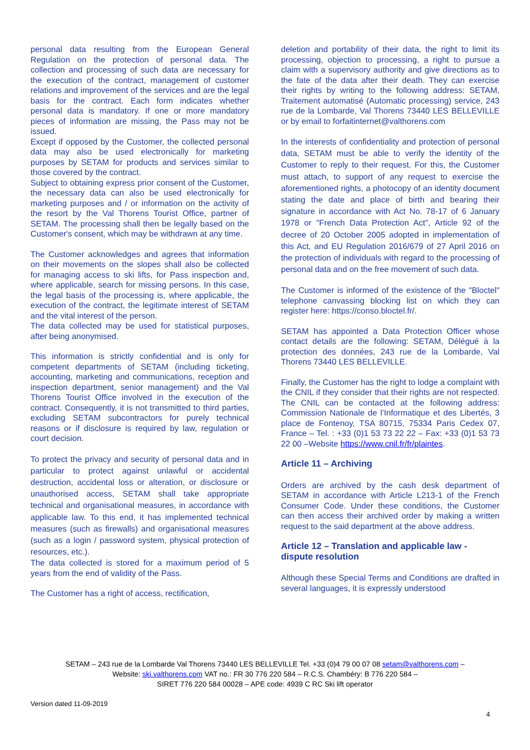personal data resulting from the European General Regulation on the protection of personal data. The collection and processing of such data are necessary for the execution of the contract, management of customer relations and improvement of the services and are the legal basis for the contract. Each form indicates whether personal data is mandatory. If one or more mandatory pieces of information are missing, the Pass may not be issued.
Except if opposed by the Customer, the collected personal data may also be used electronically for marketing purposes by SETAM for products and services similar to those covered by the contract.
Subject to obtaining express prior consent of the Customer, the necessary data can also be used electronically for marketing purposes and / or information on the activity of the resort by the Val Thorens Tourist Office, partner of SETAM. The processing shall then be legally based on the Customer's consent, which may be withdrawn at any time.
The Customer acknowledges and agrees that information on their movements on the slopes shall also be collected for managing access to ski lifts, for Pass inspection and, where applicable, search for missing persons. In this case, the legal basis of the processing is, where applicable, the execution of the contract, the legitimate interest of SETAM and the vital interest of the person.
The data collected may be used for statistical purposes, after being anonymised.
This information is strictly confidential and is only for competent departments of SETAM (including ticketing, accounting, marketing and communications, reception and inspection department, senior management) and the Val Thorens Tourist Office involved in the execution of the contract. Consequently, it is not transmitted to third parties, excluding SETAM subcontractors for purely technical reasons or if disclosure is required by law, regulation or court decision.
To protect the privacy and security of personal data and in particular to protect against unlawful or accidental destruction, accidental loss or alteration, or disclosure or unauthorised access, SETAM shall take appropriate technical and organisational measures, in accordance with applicable law. To this end, it has implemented technical measures (such as firewalls) and organisational measures (such as a login / password system, physical protection of resources, etc.).
The data collected is stored for a maximum period of 5 years from the end of validity of the Pass.
The Customer has a right of access, rectification,
deletion and portability of their data, the right to limit its processing, objection to processing, a right to pursue a claim with a supervisory authority and give directions as to the fate of the data after their death. They can exercise their rights by writing to the following address: SETAM, Traitement automatisé (Automatic processing) service, 243 rue de la Lombarde, Val Thorens 73440 LES BELLEVILLE or by email to forfaitinternet@valthorens.com
In the interests of confidentiality and protection of personal data, SETAM must be able to verify the identity of the Customer to reply to their request. For this, the Customer must attach, to support of any request to exercise the aforementioned rights, a photocopy of an identity document stating the date and place of birth and bearing their signature in accordance with Act No. 78-17 of 6 January 1978 or "French Data Protection Act", Article 92 of the decree of 20 October 2005 adopted in implementation of this Act, and EU Regulation 2016/679 of 27 April 2016 on the protection of individuals with regard to the processing of personal data and on the free movement of such data.
The Customer is informed of the existence of the "Bloctel" telephone canvassing blocking list on which they can register here: https://conso.bloctel.fr/.
SETAM has appointed a Data Protection Officer whose contact details are the following: SETAM, Délégué à la protection des données, 243 rue de la Lombarde, Val Thorens 73440 LES BELLEVILLE.
Finally, the Customer has the right to lodge a complaint with the CNIL if they consider that their rights are not respected. The CNIL can be contacted at the following address: Commission Nationale de l’Informatique et des Libertés, 3 place de Fontenoy, TSA 80715, 75334 Paris Cedex 07, France – Tel. : +33 (0)1 53 73 22 22 – Fax: +33 (0)1 53 73 22 00 –Website https://www.cnil.fr/fr/plaintes.
Article 11 – Archiving
Orders are archived by the cash desk department of SETAM in accordance with Article L213-1 of the French Consumer Code. Under these conditions, the Customer can then access their archived order by making a written request to the said department at the above address.
Article 12 – Translation and applicable law - dispute resolution
Although these Special Terms and Conditions are drafted in several languages, it is expressly understood
SETAM – 243 rue de la Lombarde Val Thorens 73440 LES BELLEVILLE Tel. +33 (0)4 79 00 07 08 setam@valthorens.com –
Website: ski.valthorens.com VAT no.: FR 30 776 220 584 – R.C.S. Chambéry: B 776 220 584 –
SIRET 776 220 584 00028 – APE code: 4939 C RC Ski lift operator
Version dated 11-09-2019
4